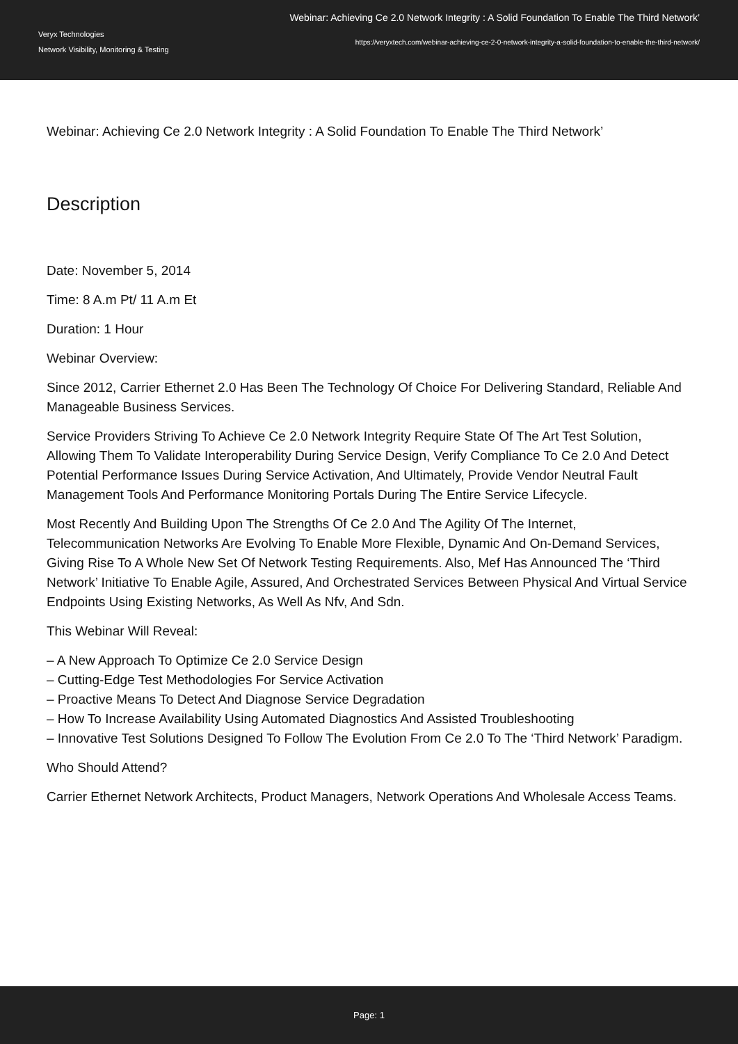Veryx Technologies
Network Visibility, Monitoring & Testing
Webinar: Achieving Ce 2.0 Network Integrity : A Solid Foundation To Enable The Third Network’
https://veryxtech.com/webinar-achieving-ce-2-0-network-integrity-a-solid-foundation-to-enable-the-third-network/
Webinar: Achieving Ce 2.0 Network Integrity : A Solid Foundation To Enable The Third Network’
Description
Date: November 5, 2014
Time: 8 A.m Pt/ 11 A.m Et
Duration: 1 Hour
Webinar Overview:
Since 2012, Carrier Ethernet 2.0 Has Been The Technology Of Choice For Delivering Standard, Reliable And Manageable Business Services.
Service Providers Striving To Achieve Ce 2.0 Network Integrity Require State Of The Art Test Solution, Allowing Them To Validate Interoperability During Service Design, Verify Compliance To Ce 2.0 And Detect Potential Performance Issues During Service Activation, And Ultimately, Provide Vendor Neutral Fault Management Tools And Performance Monitoring Portals During The Entire Service Lifecycle.
Most Recently And Building Upon The Strengths Of Ce 2.0 And The Agility Of The Internet, Telecommunication Networks Are Evolving To Enable More Flexible, Dynamic And On-Demand Services, Giving Rise To A Whole New Set Of Network Testing Requirements. Also, Mef Has Announced The ‘Third Network’ Initiative To Enable Agile, Assured, And Orchestrated Services Between Physical And Virtual Service Endpoints Using Existing Networks, As Well As Nfv, And Sdn.
This Webinar Will Reveal:
– A New Approach To Optimize Ce 2.0 Service Design
– Cutting-Edge Test Methodologies For Service Activation
– Proactive Means To Detect And Diagnose Service Degradation
– How To Increase Availability Using Automated Diagnostics And Assisted Troubleshooting
– Innovative Test Solutions Designed To Follow The Evolution From Ce 2.0 To The ‘Third Network’ Paradigm.
Who Should Attend?
Carrier Ethernet Network Architects, Product Managers, Network Operations And Wholesale Access Teams.
Page: 1